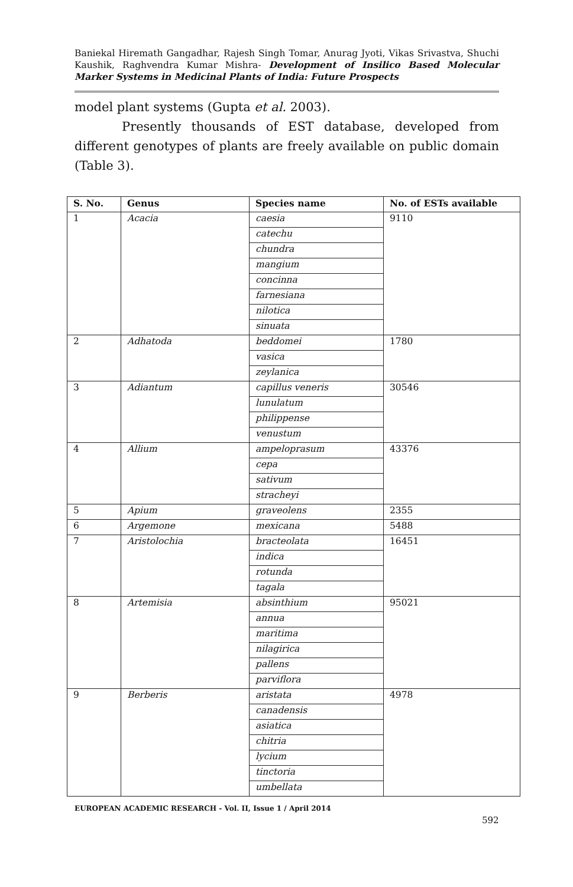Baniekal Hiremath Gangadhar, Rajesh Singh Tomar, Anurag Jyoti, Vikas Srivastva, Shuchi Kaushik, Raghvendra Kumar Mishra- Development of Insilico Based Molecular Marker Systems in Medicinal Plants of India: Future Prospects
model plant systems (Gupta et al. 2003).
Presently thousands of EST database, developed from different genotypes of plants are freely available on public domain (Table 3).
| S. No. | Genus | Species name | No. of ESTs available |
| --- | --- | --- | --- |
| 1 | Acacia | caesia | 9110 |
| | | catechu | |
| | | chundra | |
| | | mangium | |
| | | concinna | |
| | | farnesiana | |
| | | nilotica | |
| | | sinuata | |
| 2 | Adhatoda | beddomei | 1780 |
| | | vasica | |
| | | zeylanica | |
| 3 | Adiantum | capillus veneris | 30546 |
| | | lunulatum | |
| | | philippense | |
| | | venustum | |
| 4 | Allium | ampeloprasum | 43376 |
| | | cepa | |
| | | sativum | |
| | | stracheyi | |
| 5 | Apium | graveolens | 2355 |
| 6 | Argemone | mexicana | 5488 |
| 7 | Aristolochia | bracteolata | 16451 |
| | | indica | |
| | | rotunda | |
| | | tagala | |
| 8 | Artemisia | absinthium | 95021 |
| | | annua | |
| | | maritima | |
| | | nilagirica | |
| | | pallens | |
| | | parviflora | |
| 9 | Berberis | aristata | 4978 |
| | | canadensis | |
| | | asiatica | |
| | | chitria | |
| | | lycium | |
| | | tinctoria | |
| | | umbellata | |
EUROPEAN ACADEMIC RESEARCH - Vol. II, Issue 1 / April 2014
592